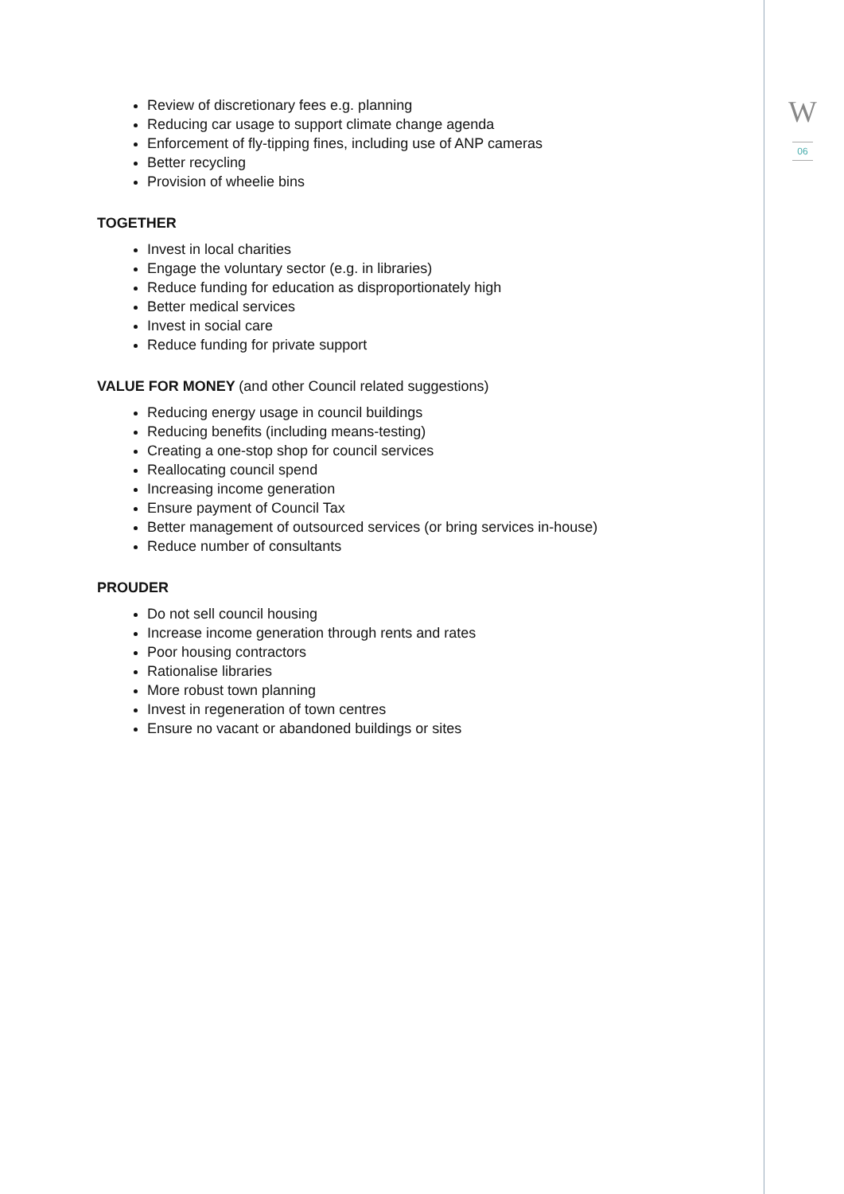W
06
Review of discretionary fees e.g. planning
Reducing car usage to support climate change agenda
Enforcement of fly-tipping fines, including use of ANP cameras
Better recycling
Provision of wheelie bins
TOGETHER
Invest in local charities
Engage the voluntary sector (e.g. in libraries)
Reduce funding for education as disproportionately high
Better medical services
Invest in social care
Reduce funding for private support
VALUE FOR MONEY (and other Council related suggestions)
Reducing energy usage in council buildings
Reducing benefits (including means-testing)
Creating a one-stop shop for council services
Reallocating council spend
Increasing income generation
Ensure payment of Council Tax
Better management of outsourced services (or bring services in-house)
Reduce number of consultants
PROUDER
Do not sell council housing
Increase income generation through rents and rates
Poor housing contractors
Rationalise libraries
More robust town planning
Invest in regeneration of town centres
Ensure no vacant or abandoned buildings or sites